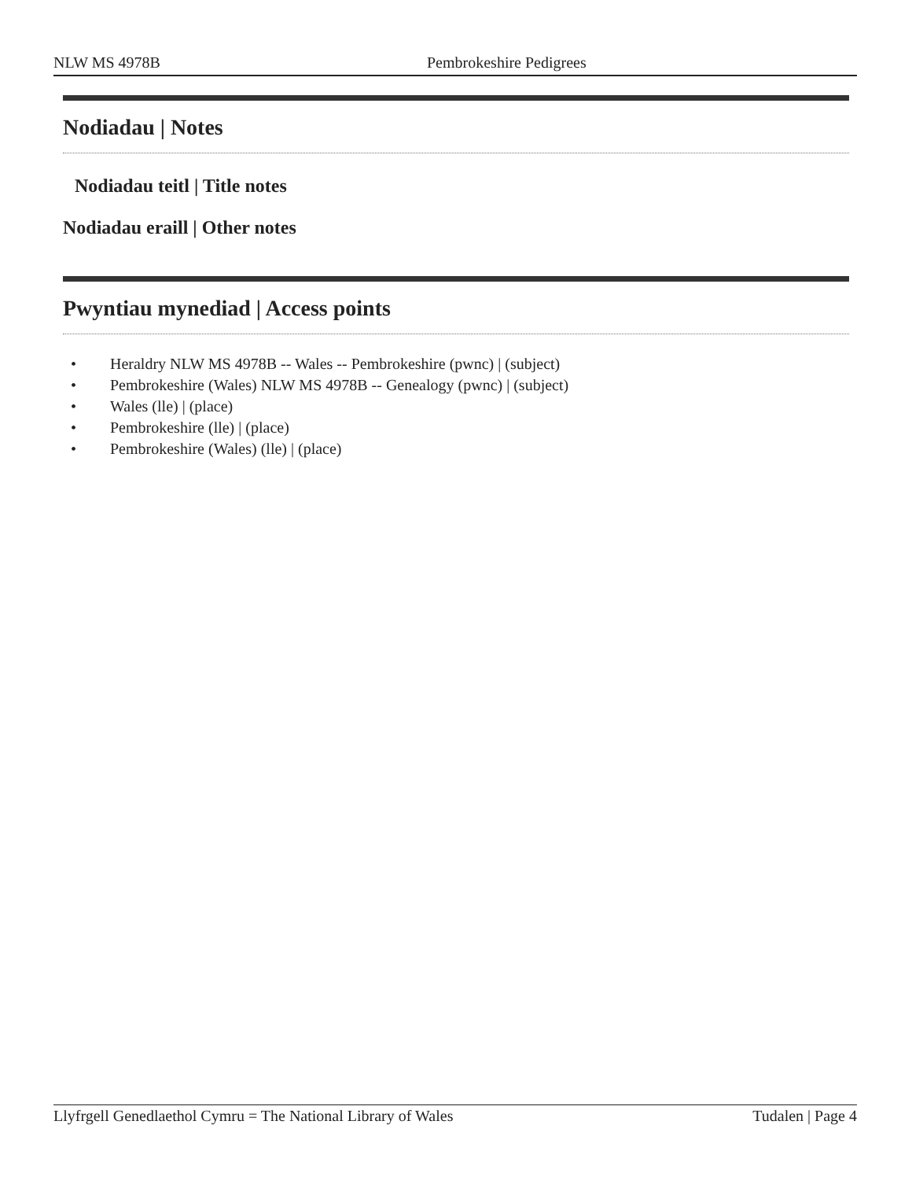NLW MS 4978B Pembrokeshire Pedigrees
Nodiadau | Notes
Nodiadau teitl | Title notes
Nodiadau eraill | Other notes
Pwyntiau mynediad | Access points
• Heraldry NLW MS 4978B -- Wales -- Pembrokeshire (pwnc) | (subject)
• Pembrokeshire (Wales) NLW MS 4978B -- Genealogy (pwnc) | (subject)
• Wales (lle) | (place)
• Pembrokeshire (lle) | (place)
• Pembrokeshire (Wales) (lle) | (place)
Tudalen | Page 4 Llyfrgell Genedlaethol Cymru = The National Library of Wales